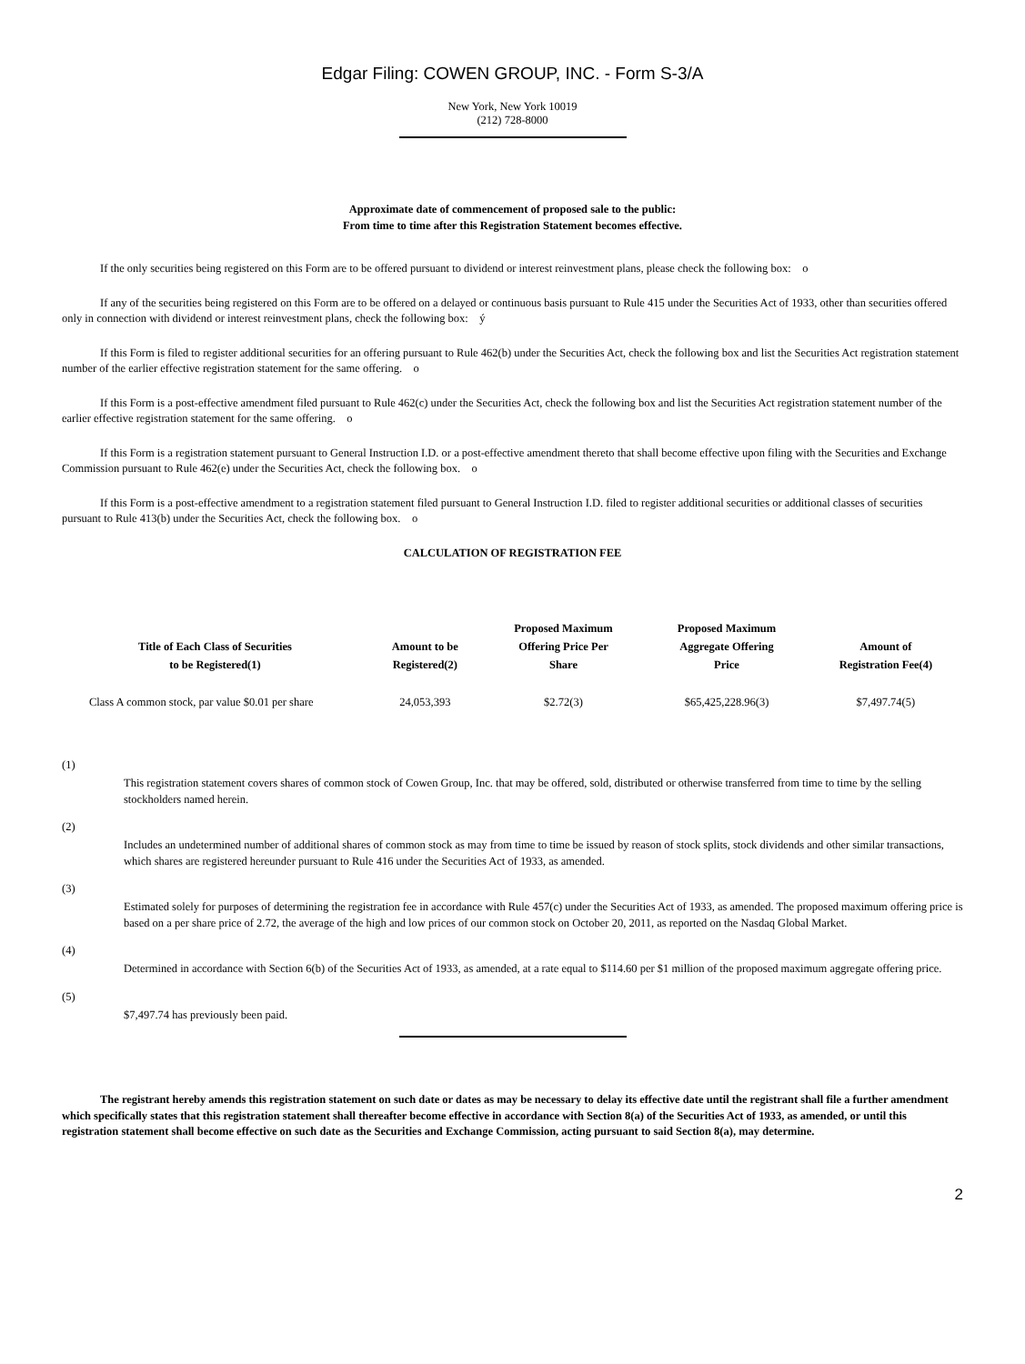Edgar Filing: COWEN GROUP, INC. - Form S-3/A
New York, New York 10019
(212) 728-8000
Approximate date of commencement of proposed sale to the public:
From time to time after this Registration Statement becomes effective.
If the only securities being registered on this Form are to be offered pursuant to dividend or interest reinvestment plans, please check the following box: o
If any of the securities being registered on this Form are to be offered on a delayed or continuous basis pursuant to Rule 415 under the Securities Act of 1933, other than securities offered only in connection with dividend or interest reinvestment plans, check the following box: ý
If this Form is filed to register additional securities for an offering pursuant to Rule 462(b) under the Securities Act, check the following box and list the Securities Act registration statement number of the earlier effective registration statement for the same offering. o
If this Form is a post-effective amendment filed pursuant to Rule 462(c) under the Securities Act, check the following box and list the Securities Act registration statement number of the earlier effective registration statement for the same offering. o
If this Form is a registration statement pursuant to General Instruction I.D. or a post-effective amendment thereto that shall become effective upon filing with the Securities and Exchange Commission pursuant to Rule 462(e) under the Securities Act, check the following box. o
If this Form is a post-effective amendment to a registration statement filed pursuant to General Instruction I.D. filed to register additional securities or additional classes of securities pursuant to Rule 413(b) under the Securities Act, check the following box. o
CALCULATION OF REGISTRATION FEE
| Title of Each Class of Securities to be Registered(1) | Amount to be Registered(2) | Proposed Maximum Offering Price Per Share | Proposed Maximum Aggregate Offering Price | Amount of Registration Fee(4) |
| --- | --- | --- | --- | --- |
| Class A common stock, par value $0.01 per share | 24,053,393 | $2.72(3) | $65,425,228.96(3) | $7,497.74(5) |
(1)
This registration statement covers shares of common stock of Cowen Group, Inc. that may be offered, sold, distributed or otherwise transferred from time to time by the selling stockholders named herein.
(2)
Includes an undetermined number of additional shares of common stock as may from time to time be issued by reason of stock splits, stock dividends and other similar transactions, which shares are registered hereunder pursuant to Rule 416 under the Securities Act of 1933, as amended.
(3)
Estimated solely for purposes of determining the registration fee in accordance with Rule 457(c) under the Securities Act of 1933, as amended. The proposed maximum offering price is based on a per share price of 2.72, the average of the high and low prices of our common stock on October 20, 2011, as reported on the Nasdaq Global Market.
(4)
Determined in accordance with Section 6(b) of the Securities Act of 1933, as amended, at a rate equal to $114.60 per $1 million of the proposed maximum aggregate offering price.
(5)
$7,497.74 has previously been paid.
The registrant hereby amends this registration statement on such date or dates as may be necessary to delay its effective date until the registrant shall file a further amendment which specifically states that this registration statement shall thereafter become effective in accordance with Section 8(a) of the Securities Act of 1933, as amended, or until this registration statement shall become effective on such date as the Securities and Exchange Commission, acting pursuant to said Section 8(a), may determine.
2